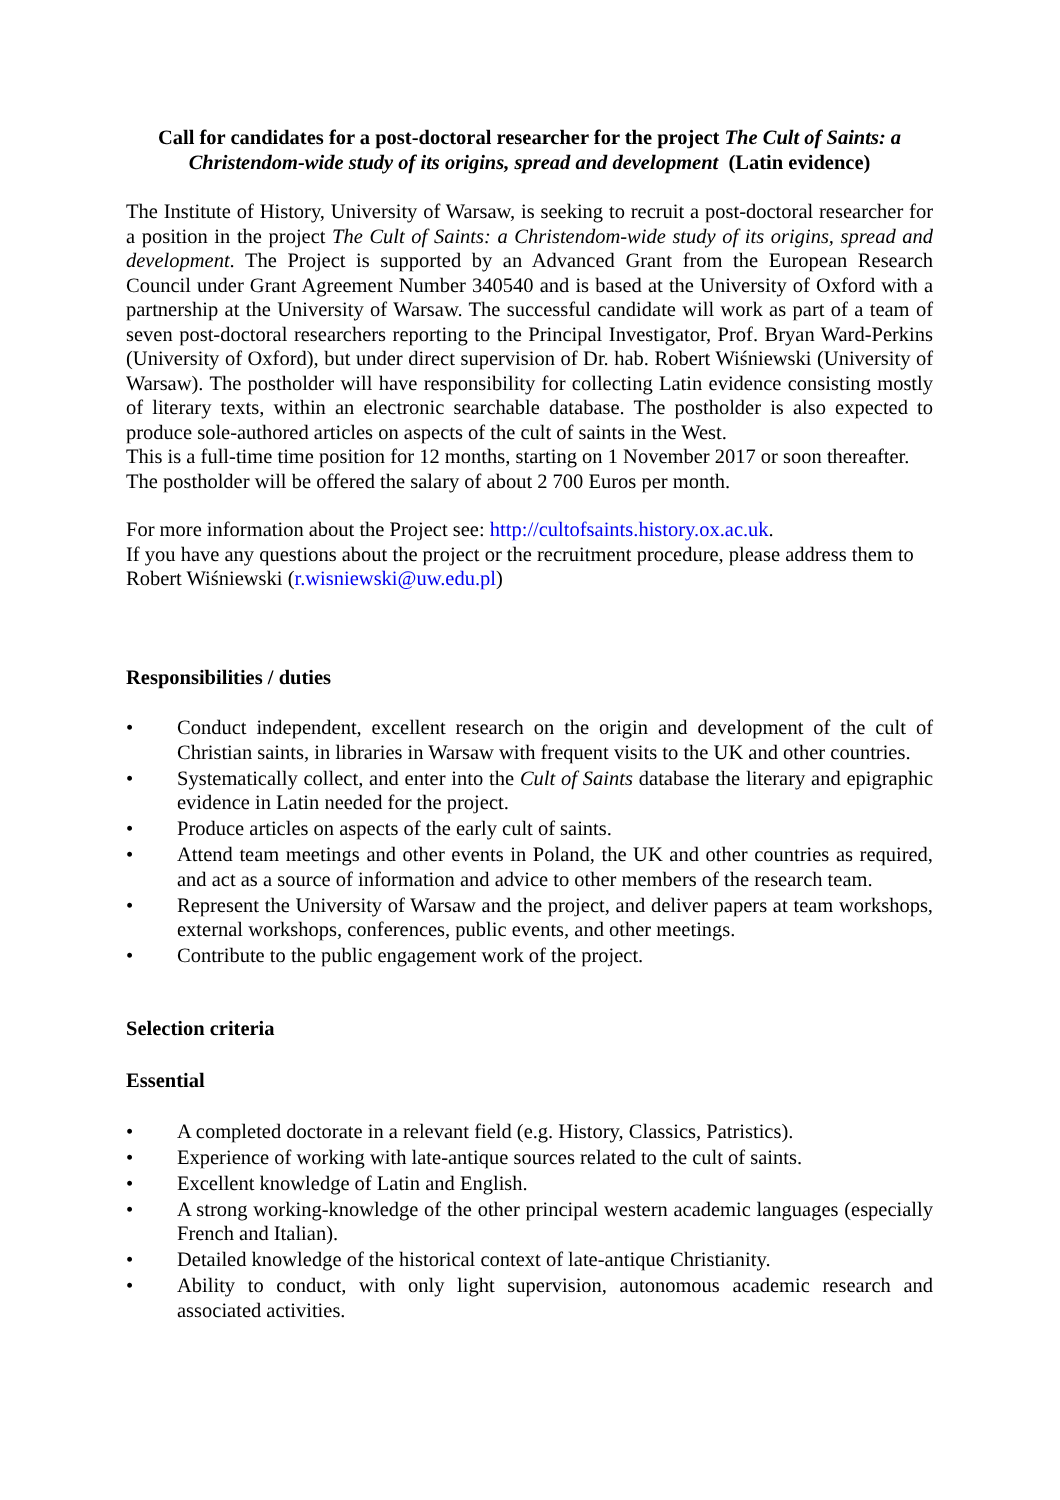Call for candidates for a post-doctoral researcher for the project The Cult of Saints: a Christendom-wide study of its origins, spread and development (Latin evidence)
The Institute of History, University of Warsaw, is seeking to recruit a post-doctoral researcher for a position in the project The Cult of Saints: a Christendom-wide study of its origins, spread and development. The Project is supported by an Advanced Grant from the European Research Council under Grant Agreement Number 340540 and is based at the University of Oxford with a partnership at the University of Warsaw. The successful candidate will work as part of a team of seven post-doctoral researchers reporting to the Principal Investigator, Prof. Bryan Ward-Perkins (University of Oxford), but under direct supervision of Dr. hab. Robert Wiśniewski (University of Warsaw). The postholder will have responsibility for collecting Latin evidence consisting mostly of literary texts, within an electronic searchable database. The postholder is also expected to produce sole-authored articles on aspects of the cult of saints in the West.
This is a full-time time position for 12 months, starting on 1 November 2017 or soon thereafter. The postholder will be offered the salary of about 2 700 Euros per month.
For more information about the Project see: http://cultofsaints.history.ox.ac.uk.
If you have any questions about the project or the recruitment procedure, please address them to Robert Wiśniewski (r.wisniewski@uw.edu.pl)
Responsibilities / duties
• Conduct independent, excellent research on the origin and development of the cult of Christian saints, in libraries in Warsaw with frequent visits to the UK and other countries.
• Systematically collect, and enter into the Cult of Saints database the literary and epigraphic evidence in Latin needed for the project.
• Produce articles on aspects of the early cult of saints.
• Attend team meetings and other events in Poland, the UK and other countries as required, and act as a source of information and advice to other members of the research team.
• Represent the University of Warsaw and the project, and deliver papers at team workshops, external workshops, conferences, public events, and other meetings.
• Contribute to the public engagement work of the project.
Selection criteria
Essential
• A completed doctorate in a relevant field (e.g. History, Classics, Patristics).
• Experience of working with late-antique sources related to the cult of saints.
• Excellent knowledge of Latin and English.
• A strong working-knowledge of the other principal western academic languages (especially French and Italian).
• Detailed knowledge of the historical context of late-antique Christianity.
• Ability to conduct, with only light supervision, autonomous academic research and associated activities.